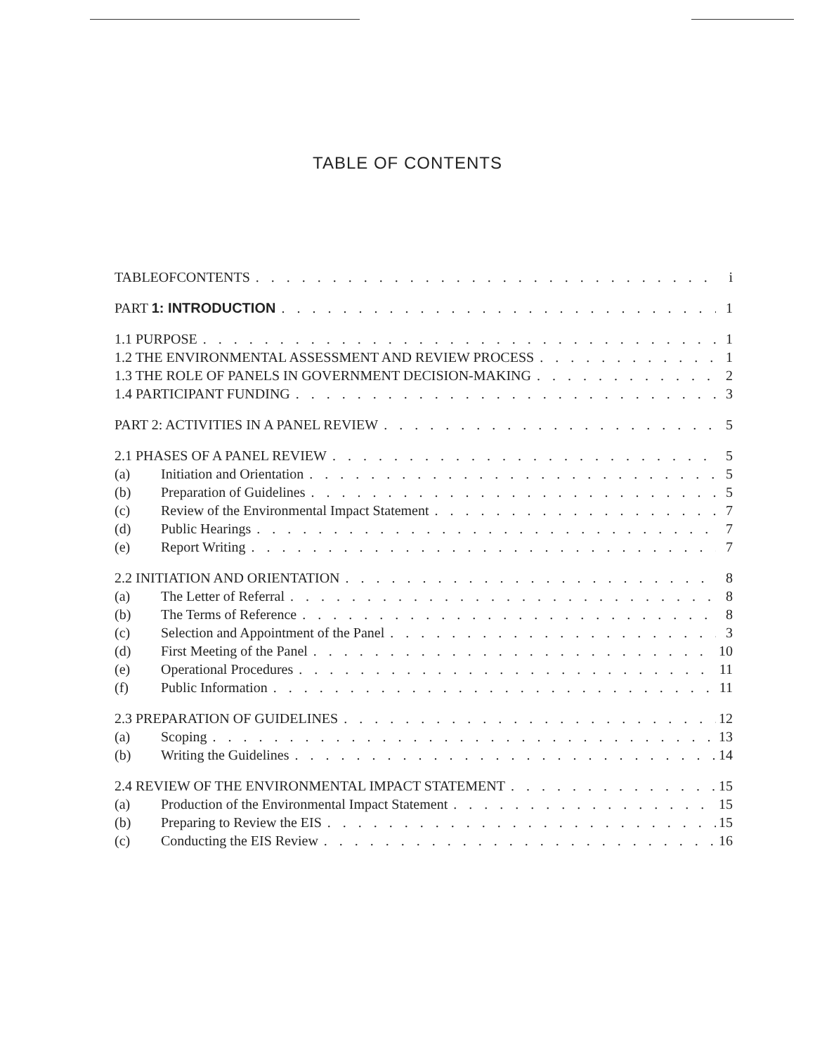TABLE OF CONTENTS
TABLEOFCONTENTS i
PART 1: INTRODUCTION 1
1.1 PURPOSE 1
1.2 THE ENVIRONMENTAL ASSESSMENT AND REVIEW PROCESS 1
1.3 THE ROLE OF PANELS IN GOVERNMENT DECISION-MAKING 2
1.4 PARTICIPANT FUNDING 3
PART 2: ACTIVITIES IN A PANEL REVIEW 5
2.1 PHASES OF A PANEL REVIEW 5
(a) Initiation and Orientation 5
(b) Preparation of Guidelines 5
(c) Review of the Environmental Impact Statement 7
(d) Public Hearings 7
(e) Report Writing 7
2.2 INITIATION AND ORIENTATION 8
(a) The Letter of Referral 8
(b) The Terms of Reference 8
(c) Selection and Appointment of the Panel 3
(d) First Meeting of the Panel 10
(e) Operational Procedures 11
(f) Public Information 11
2.3 PREPARATION OF GUIDELINES 12
(a) Scoping 13
(b) Writing the Guidelines 14
2.4 REVIEW OF THE ENVIRONMENTAL IMPACT STATEMENT 15
(a) Production of the Environmental Impact Statement 15
(b) Preparing to Review the EIS 15
(c) Conducting the EIS Review 16